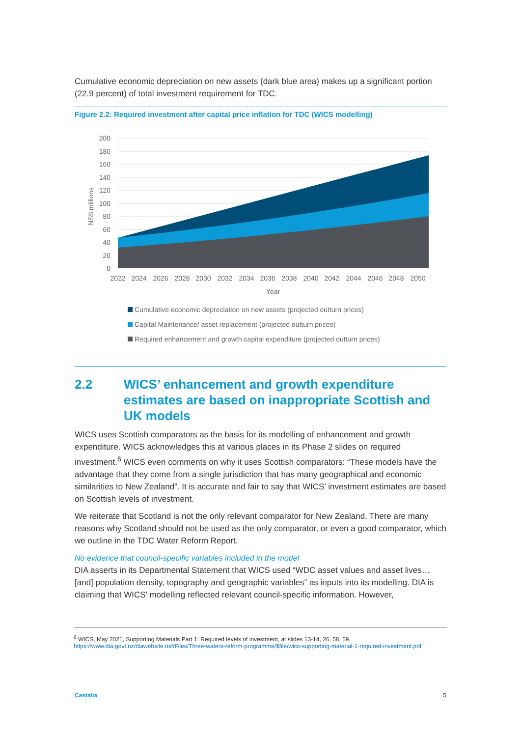Cumulative economic depreciation on new assets (dark blue area) makes up a significant portion (22.9 percent) of total investment requirement for TDC.
Figure 2.2: Required investment after capital price inflation for TDC (WICS modelling)
200
180
160
140
120
100
80
60
40
20
0
NS$ millions
2022
2024
2026
2028
2030
2032
2034
2036
2038
2040
2042
2044
2046
2048
2050
Year
Cumulative economic depreciation on new assets (projected outturn prices)
Capital Maintenance/ asset replacement (projected outturn prices)
Required enhancement and growth capital expenditure (projected outturn prices)
2.2 WICS’ enhancement and growth expenditure estimates are based on inappropriate Scottish and UK models
WICS uses Scottish comparators as the basis for its modelling of enhancement and growth expenditure. WICS acknowledges this at various places in its Phase 2 slides on required investment.<sup>6</sup> WICS even comments on why it uses Scottish comparators: “These models have the advantage that they come from a single jurisdiction that has many geographical and economic similarities to New Zealand”. It is accurate and fair to say that WICS’ investment estimates are based on Scottish levels of investment.
We reiterate that Scotland is not the only relevant comparator for New Zealand. There are many reasons why Scotland should not be used as the only comparator, or even a good comparator, which we outline in the TDC Water Reform Report.
No evidence that council-specific variables included in the model
DIA asserts in its Departmental Statement that WICS used “WDC asset values and asset lives… [and] population density, topography and geographic variables” as inputs into its modelling. DIA is claiming that WICS’ modelling reflected relevant council-specific information. However,
<sup>6</sup> WICS, May 2021, Supporting Materials Part 1: Required levels of investment, at slides 13-14, 26, 58, 59, https://www.dia.govt.nz/diawebsite.nsf/Files/Three-waters-reform-programme/$file/wics-supporting-material-1-required-investment.pdf
Castalia 5